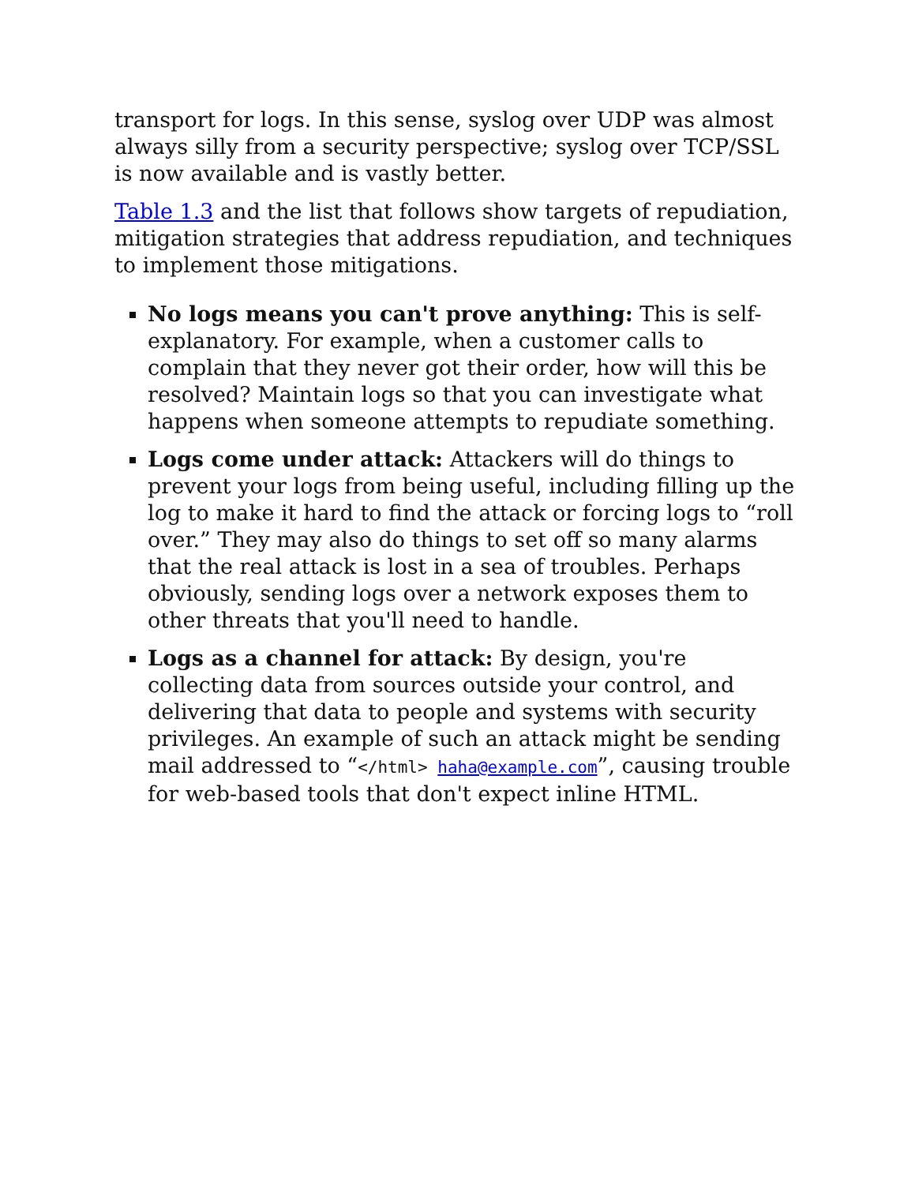transport for logs. In this sense, syslog over UDP was almost always silly from a security perspective; syslog over TCP/SSL is now available and is vastly better.
Table 1.3 and the list that follows show targets of repudiation, mitigation strategies that address repudiation, and techniques to implement those mitigations.
No logs means you can't prove anything: This is self-explanatory. For example, when a customer calls to complain that they never got their order, how will this be resolved? Maintain logs so that you can investigate what happens when someone attempts to repudiate something.
Logs come under attack: Attackers will do things to prevent your logs from being useful, including filling up the log to make it hard to find the attack or forcing logs to “roll over.” They may also do things to set off so many alarms that the real attack is lost in a sea of troubles. Perhaps obviously, sending logs over a network exposes them to other threats that you'll need to handle.
Logs as a channel for attack: By design, you're collecting data from sources outside your control, and delivering that data to people and systems with security privileges. An example of such an attack might be sending mail addressed to “</html> haha@example.com”, causing trouble for web-based tools that don't expect inline HTML.